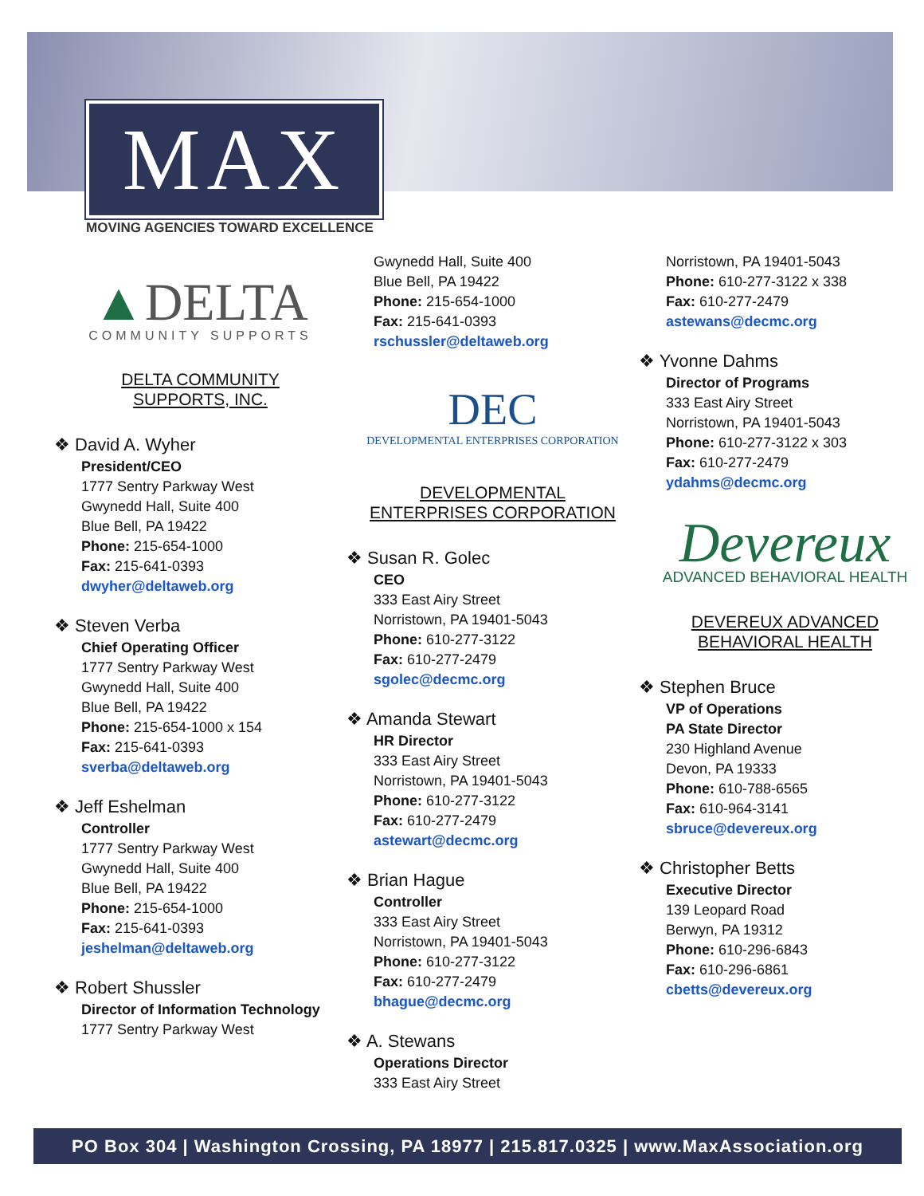MAX
MOVING AGENCIES TOWARD EXCELLENCE
▲DELTA
COMMUNITY SUPPORTS
DELTA COMMUNITY
SUPPORTS, INC.
❖ David A. Wyher
President/CEO
1777 Sentry Parkway West
Gwynedd Hall, Suite 400
Blue Bell, PA 19422
Phone: 215-654-1000
Fax: 215-641-0393
dwyher@deltaweb.org
❖ Steven Verba
Chief Operating Officer
1777 Sentry Parkway West
Gwynedd Hall, Suite 400
Blue Bell, PA 19422
Phone: 215-654-1000 x 154
Fax: 215-641-0393
sverba@deltaweb.org
❖ Jeff Eshelman
Controller
1777 Sentry Parkway West
Gwynedd Hall, Suite 400
Blue Bell, PA 19422
Phone: 215-654-1000
Fax: 215-641-0393
jeshelman@deltaweb.org
❖ Robert Shussler
Director of Information Technology
1777 Sentry Parkway West
Gwynedd Hall, Suite 400
Blue Bell, PA 19422
Phone: 215-654-1000
Fax: 215-641-0393
rschussler@deltaweb.org
DEC
DEVELOPMENTAL ENTERPRISES CORPORATION
DEVELOPMENTAL
ENTERPRISES CORPORATION
❖ Susan R. Golec
CEO
333 East Airy Street
Norristown, PA 19401-5043
Phone: 610-277-3122
Fax: 610-277-2479
sgolec@decmc.org
❖ Amanda Stewart
HR Director
333 East Airy Street
Norristown, PA 19401-5043
Phone: 610-277-3122
Fax: 610-277-2479
astewart@decmc.org
❖ Brian Hague
Controller
333 East Airy Street
Norristown, PA 19401-5043
Phone: 610-277-3122
Fax: 610-277-2479
bhague@decmc.org
❖ A. Stewans
Operations Director
333 East Airy Street
Norristown, PA 19401-5043
Phone: 610-277-3122 x 338
Fax: 610-277-2479
astewans@decmc.org
❖ Yvonne Dahms
Director of Programs
333 East Airy Street
Norristown, PA 19401-5043
Phone: 610-277-3122 x 303
Fax: 610-277-2479
ydahms@decmc.org
Devereux
ADVANCED BEHAVIORAL HEALTH
DEVEREUX ADVANCED
BEHAVIORAL HEALTH
❖ Stephen Bruce
VP of Operations
PA State Director
230 Highland Avenue
Devon, PA 19333
Phone: 610-788-6565
Fax: 610-964-3141
sbruce@devereux.org
❖ Christopher Betts
Executive Director
139 Leopard Road
Berwyn, PA 19312
Phone: 610-296-6843
Fax: 610-296-6861
cbetts@devereux.org
PO Box 304 | Washington Crossing, PA 18977 | 215.817.0325 | www.MaxAssociation.org